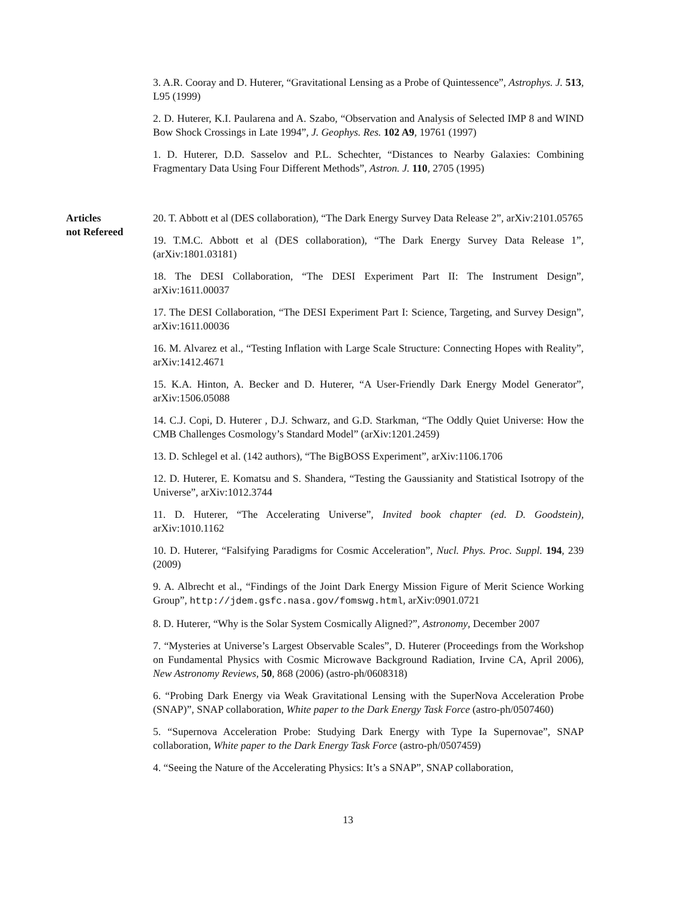3. A.R. Cooray and D. Huterer, “Gravitational Lensing as a Probe of Quintessence”, Astrophys. J. 513, L95 (1999)
2. D. Huterer, K.I. Paularena and A. Szabo, “Observation and Analysis of Selected IMP 8 and WIND Bow Shock Crossings in Late 1994”, J. Geophys. Res. 102 A9, 19761 (1997)
1. D. Huterer, D.D. Sasselov and P.L. Schechter, “Distances to Nearby Galaxies: Combining Fragmentary Data Using Four Different Methods”, Astron. J. 110, 2705 (1995)
Articles
not Refereed
20. T. Abbott et al (DES collaboration), “The Dark Energy Survey Data Release 2”, arXiv:2101.05765
19. T.M.C. Abbott et al (DES collaboration), “The Dark Energy Survey Data Release 1”, (arXiv:1801.03181)
18. The DESI Collaboration, “The DESI Experiment Part II: The Instrument Design”, arXiv:1611.00037
17. The DESI Collaboration, “The DESI Experiment Part I: Science, Targeting, and Survey Design”, arXiv:1611.00036
16. M. Alvarez et al., “Testing Inflation with Large Scale Structure: Connecting Hopes with Reality”, arXiv:1412.4671
15. K.A. Hinton, A. Becker and D. Huterer, “A User-Friendly Dark Energy Model Generator”, arXiv:1506.05088
14. C.J. Copi, D. Huterer , D.J. Schwarz, and G.D. Starkman, “The Oddly Quiet Universe: How the CMB Challenges Cosmology’s Standard Model” (arXiv:1201.2459)
13. D. Schlegel et al. (142 authors), “The BigBOSS Experiment”, arXiv:1106.1706
12. D. Huterer, E. Komatsu and S. Shandera, “Testing the Gaussianity and Statistical Isotropy of the Universe”, arXiv:1012.3744
11. D. Huterer, “The Accelerating Universe”, Invited book chapter (ed. D. Goodstein), arXiv:1010.1162
10. D. Huterer, “Falsifying Paradigms for Cosmic Acceleration”, Nucl. Phys. Proc. Suppl. 194, 239 (2009)
9. A. Albrecht et al., “Findings of the Joint Dark Energy Mission Figure of Merit Science Working Group”, http://jdem.gsfc.nasa.gov/fomswg.html, arXiv:0901.0721
8. D. Huterer, “Why is the Solar System Cosmically Aligned?”, Astronomy, December 2007
7. “Mysteries at Universe’s Largest Observable Scales”, D. Huterer (Proceedings from the Workshop on Fundamental Physics with Cosmic Microwave Background Radiation, Irvine CA, April 2006), New Astronomy Reviews, 50, 868 (2006) (astro-ph/0608318)
6. “Probing Dark Energy via Weak Gravitational Lensing with the SuperNova Acceleration Probe (SNAP)”, SNAP collaboration, White paper to the Dark Energy Task Force (astro-ph/0507460)
5. “Supernova Acceleration Probe: Studying Dark Energy with Type Ia Supernovae”, SNAP collaboration, White paper to the Dark Energy Task Force (astro-ph/0507459)
4. “Seeing the Nature of the Accelerating Physics: It’s a SNAP”, SNAP collaboration,
13